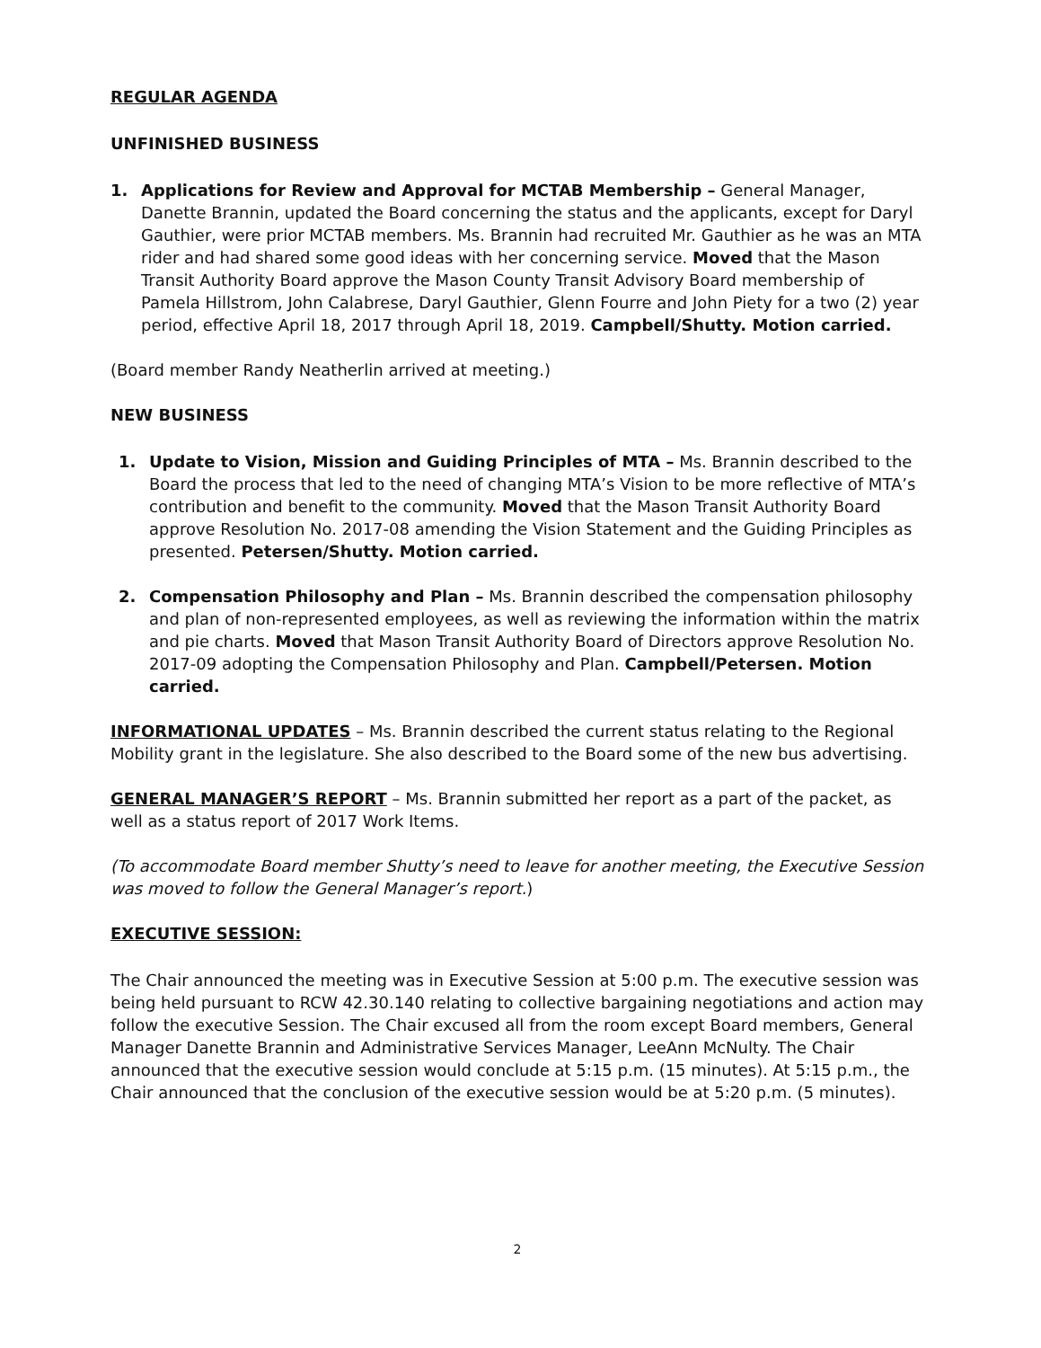REGULAR AGENDA
UNFINISHED BUSINESS
1. Applications for Review and Approval for MCTAB Membership – General Manager, Danette Brannin, updated the Board concerning the status and the applicants, except for Daryl Gauthier, were prior MCTAB members. Ms. Brannin had recruited Mr. Gauthier as he was an MTA rider and had shared some good ideas with her concerning service. Moved that the Mason Transit Authority Board approve the Mason County Transit Advisory Board membership of Pamela Hillstrom, John Calabrese, Daryl Gauthier, Glenn Fourre and John Piety for a two (2) year period, effective April 18, 2017 through April 18, 2019. Campbell/Shutty. Motion carried.
(Board member Randy Neatherlin arrived at meeting.)
NEW BUSINESS
1. Update to Vision, Mission and Guiding Principles of MTA – Ms. Brannin described to the Board the process that led to the need of changing MTA’s Vision to be more reflective of MTA’s contribution and benefit to the community. Moved that the Mason Transit Authority Board approve Resolution No. 2017-08 amending the Vision Statement and the Guiding Principles as presented. Petersen/Shutty. Motion carried.
2. Compensation Philosophy and Plan – Ms. Brannin described the compensation philosophy and plan of non-represented employees, as well as reviewing the information within the matrix and pie charts. Moved that Mason Transit Authority Board of Directors approve Resolution No. 2017-09 adopting the Compensation Philosophy and Plan. Campbell/Petersen. Motion carried.
INFORMATIONAL UPDATES – Ms. Brannin described the current status relating to the Regional Mobility grant in the legislature. She also described to the Board some of the new bus advertising.
GENERAL MANAGER’S REPORT – Ms. Brannin submitted her report as a part of the packet, as well as a status report of 2017 Work Items.
(To accommodate Board member Shutty’s need to leave for another meeting, the Executive Session was moved to follow the General Manager’s report.)
EXECUTIVE SESSION:
The Chair announced the meeting was in Executive Session at 5:00 p.m. The executive session was being held pursuant to RCW 42.30.140 relating to collective bargaining negotiations and action may follow the executive Session. The Chair excused all from the room except Board members, General Manager Danette Brannin and Administrative Services Manager, LeeAnn McNulty. The Chair announced that the executive session would conclude at 5:15 p.m. (15 minutes). At 5:15 p.m., the Chair announced that the conclusion of the executive session would be at 5:20 p.m. (5 minutes).
2